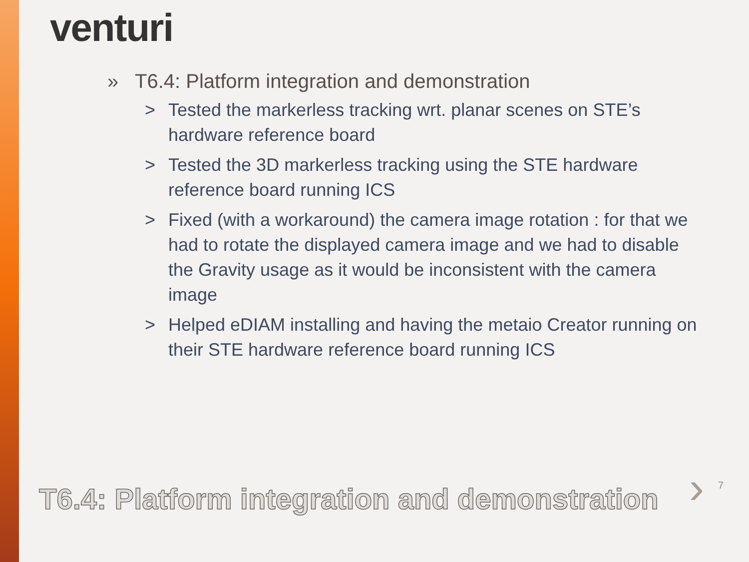venturi
» T6.4: Platform integration and demonstration
> Tested the markerless tracking wrt. planar scenes on STE’s hardware reference board
> Tested the 3D markerless tracking using the STE hardware reference board running ICS
> Fixed (with a workaround) the camera image rotation : for that we had to rotate the displayed camera image and we had to disable the Gravity usage as it would be inconsistent with the camera image
> Helped eDIAM installing and having the metaio Creator running on their STE hardware reference board running ICS
T6.4: Platform integration and demonstration
› 7